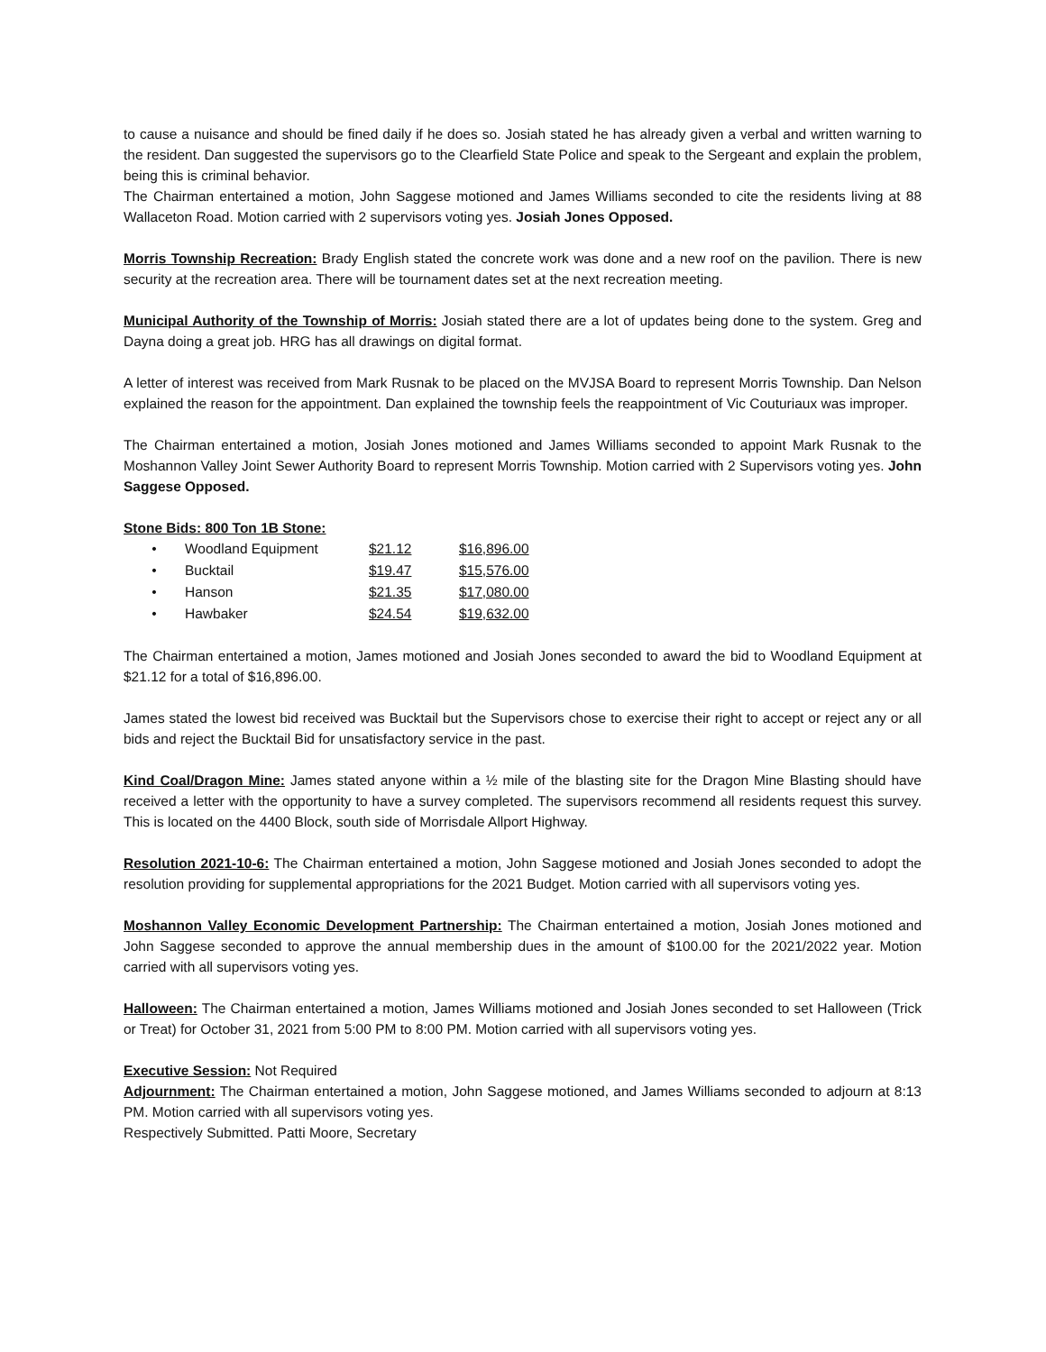to cause a nuisance and should be fined daily if he does so. Josiah stated he has already given a verbal and written warning to the resident. Dan suggested the supervisors go to the Clearfield State Police and speak to the Sergeant and explain the problem, being this is criminal behavior.
The Chairman entertained a motion, John Saggese motioned and James Williams seconded to cite the residents living at 88 Wallaceton Road. Motion carried with 2 supervisors voting yes. Josiah Jones Opposed.
Morris Township Recreation: Brady English stated the concrete work was done and a new roof on the pavilion. There is new security at the recreation area. There will be tournament dates set at the next recreation meeting.
Municipal Authority of the Township of Morris: Josiah stated there are a lot of updates being done to the system. Greg and Dayna doing a great job. HRG has all drawings on digital format.
A letter of interest was received from Mark Rusnak to be placed on the MVJSA Board to represent Morris Township. Dan Nelson explained the reason for the appointment. Dan explained the township feels the reappointment of Vic Couturiaux was improper.
The Chairman entertained a motion, Josiah Jones motioned and James Williams seconded to appoint Mark Rusnak to the Moshannon Valley Joint Sewer Authority Board to represent Morris Township. Motion carried with 2 Supervisors voting yes. John Saggese Opposed.
Stone Bids: 800 Ton 1B Stone:
| • | Woodland Equipment | $21.12 | $16,896.00 |
| • | Bucktail | $19.47 | $15,576.00 |
| • | Hanson | $21.35 | $17,080.00 |
| • | Hawbaker | $24.54 | $19,632.00 |
The Chairman entertained a motion, James motioned and Josiah Jones seconded to award the bid to Woodland Equipment at $21.12 for a total of $16,896.00.
James stated the lowest bid received was Bucktail but the Supervisors chose to exercise their right to accept or reject any or all bids and reject the Bucktail Bid for unsatisfactory service in the past.
Kind Coal/Dragon Mine: James stated anyone within a ½ mile of the blasting site for the Dragon Mine Blasting should have received a letter with the opportunity to have a survey completed. The supervisors recommend all residents request this survey. This is located on the 4400 Block, south side of Morrisdale Allport Highway.
Resolution 2021-10-6: The Chairman entertained a motion, John Saggese motioned and Josiah Jones seconded to adopt the resolution providing for supplemental appropriations for the 2021 Budget. Motion carried with all supervisors voting yes.
Moshannon Valley Economic Development Partnership: The Chairman entertained a motion, Josiah Jones motioned and John Saggese seconded to approve the annual membership dues in the amount of $100.00 for the 2021/2022 year. Motion carried with all supervisors voting yes.
Halloween: The Chairman entertained a motion, James Williams motioned and Josiah Jones seconded to set Halloween (Trick or Treat) for October 31, 2021 from 5:00 PM to 8:00 PM. Motion carried with all supervisors voting yes.
Executive Session: Not Required
Adjournment: The Chairman entertained a motion, John Saggese motioned, and James Williams seconded to adjourn at 8:13 PM. Motion carried with all supervisors voting yes.
Respectively Submitted. Patti Moore, Secretary